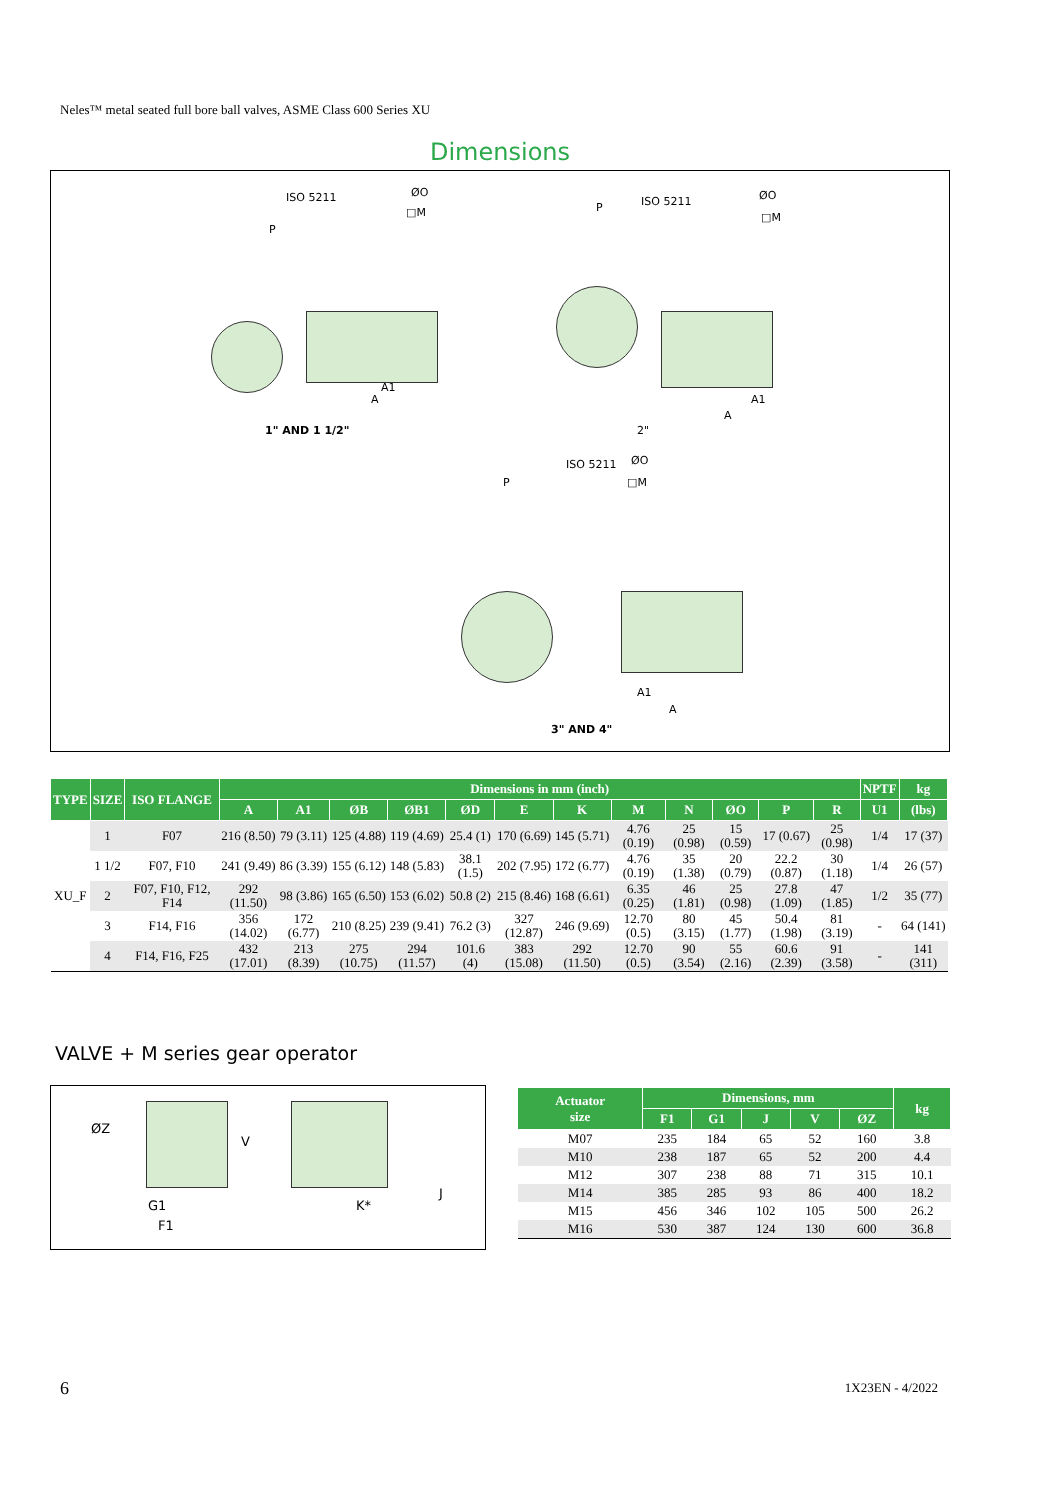Neles™ metal seated full bore ball valves, ASME Class 600 Series XU
Dimensions
ISO 5211 ØO
□M
P
A1
A
P ISO 5211 ØO
□M
A1
A
1" AND 1 1/2" 2"
ISO 5211 ØO
□M P
A1
A
3" AND 4"
| TYPE | SIZE | ISO FLANGE | Dimensions in mm (inch) | | | | | | | | | | | | NPTF | kg |
| --- | --- | --- | --- | --- | --- | --- | --- | --- | --- | --- | --- | --- | --- | --- | --- | --- |
| | | | A | A1 | ØB | ØB1 | ØD | E | K | M | N | ØO | P | R | U1 | (lbs) |
| XU_F | 1 | F07 | 216 (8.50) | 79 (3.11) | 125 (4.88) | 119 (4.69) | 25.4 (1) | 170 (6.69) | 145 (5.71) | 4.76 (0.19) | 25 (0.98) | 15 (0.59) | 17 (0.67) | 25 (0.98) | 1/4 | 17 (37) |
| | 1 1/2 | F07, F10 | 241 (9.49) | 86 (3.39) | 155 (6.12) | 148 (5.83) | 38.1 (1.5) | 202 (7.95) | 172 (6.77) | 4.76 (0.19) | 35 (1.38) | 20 (0.79) | 22.2 (0.87) | 30 (1.18) | 1/4 | 26 (57) |
| | 2 | F07, F10, F12, F14 | 292 (11.50) | 98 (3.86) | 165 (6.50) | 153 (6.02) | 50.8 (2) | 215 (8.46) | 168 (6.61) | 6.35 (0.25) | 46 (1.81) | 25 (0.98) | 27.8 (1.09) | 47 (1.85) | 1/2 | 35 (77) |
| | 3 | F14, F16 | 356 (14.02) | 172 (6.77) | 210 (8.25) | 239 (9.41) | 76.2 (3) | 327 (12.87) | 246 (9.69) | 12.70 (0.5) | 80 (3.15) | 45 (1.77) | 50.4 (1.98) | 81 (3.19) | - | 64 (141) |
| | 4 | F14, F16, F25 | 432 (17.01) | 213 (8.39) | 275 (10.75) | 294 (11.57) | 101.6 (4) | 383 (15.08) | 292 (11.50) | 12.70 (0.5) | 90 (3.54) | 55 (2.16) | 60.6 (2.39) | 91 (3.58) | - | 141 (311) |
VALVE + M series gear operator
ØZ
V
G1
F1
K*
J
| Actuator size | Dimensions, mm | | | | | kg |
| --- | --- | --- | --- | --- | --- | --- |
| | F1 | G1 | J | V | ØZ | |
| M07 | 235 | 184 | 65 | 52 | 160 | 3.8 |
| M10 | 238 | 187 | 65 | 52 | 200 | 4.4 |
| M12 | 307 | 238 | 88 | 71 | 315 | 10.1 |
| M14 | 385 | 285 | 93 | 86 | 400 | 18.2 |
| M15 | 456 | 346 | 102 | 105 | 500 | 26.2 |
| M16 | 530 | 387 | 124 | 130 | 600 | 36.8 |
6 1X23EN - 4/2022